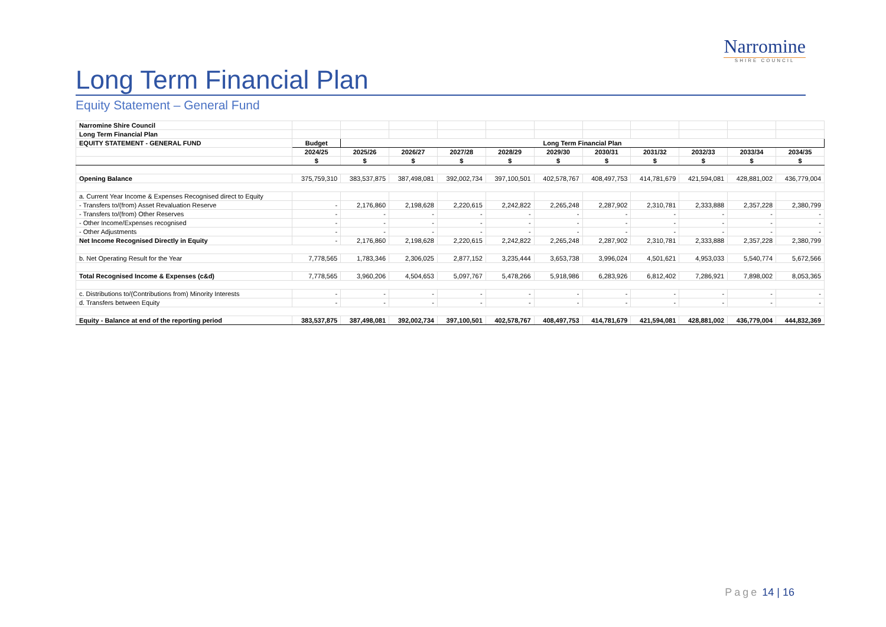Narromine
SHIRE COUNCIL
Long Term Financial Plan
Equity Statement – General Fund
| Narromine Shire Council | | | | | | | | | | | |
| Long Term Financial Plan | | | | | | | | | | | |
| EQUITY STATEMENT - GENERAL FUND | Budget | Long Term Financial Plan | | | | | | | | | |
| | 2024/25 | 2025/26 | 2026/27 | 2027/28 | 2028/29 | 2029/30 | 2030/31 | 2031/32 | 2032/33 | 2033/34 | 2034/35 |
| | $ | $ | $ | $ | $ | $ | $ | $ | $ | $ | $ |
| Opening Balance | 375,759,310 | 383,537,875 | 387,498,081 | 392,002,734 | 397,100,501 | 402,578,767 | 408,497,753 | 414,781,679 | 421,594,081 | 428,881,002 | 436,779,004 |
| a. Current Year Income & Expenses Recognised direct to Equity | | | | | | | | | | | |
| - Transfers to/(from) Asset Revaluation Reserve | - | 2,176,860 | 2,198,628 | 2,220,615 | 2,242,822 | 2,265,248 | 2,287,902 | 2,310,781 | 2,333,888 | 2,357,228 | 2,380,799 |
| - Transfers to/(from) Other Reserves | - | - | - | - | - | - | - | - | - | - | - |
| - Other Income/Expenses recognised | - | - | - | - | - | - | - | - | - | - | - |
| - Other Adjustments | - | - | - | - | - | - | - | - | - | - | - |
| Net Income Recognised Directly in Equity | - | 2,176,860 | 2,198,628 | 2,220,615 | 2,242,822 | 2,265,248 | 2,287,902 | 2,310,781 | 2,333,888 | 2,357,228 | 2,380,799 |
| b. Net Operating Result for the Year | 7,778,565 | 1,783,346 | 2,306,025 | 2,877,152 | 3,235,444 | 3,653,738 | 3,996,024 | 4,501,621 | 4,953,033 | 5,540,774 | 5,672,566 |
| Total Recognised Income & Expenses (c&d) | 7,778,565 | 3,960,206 | 4,504,653 | 5,097,767 | 5,478,266 | 5,918,986 | 6,283,926 | 6,812,402 | 7,286,921 | 7,898,002 | 8,053,365 |
| c. Distributions to/(Contributions from) Minority Interests | - | - | - | - | - | - | - | - | - | - | - |
| d. Transfers between Equity | - | - | - | - | - | - | - | - | - | - | - |
| Equity - Balance at end of the reporting period | 383,537,875 | 387,498,081 | 392,002,734 | 397,100,501 | 402,578,767 | 408,497,753 | 414,781,679 | 421,594,081 | 428,881,002 | 436,779,004 | 444,832,369 |
Page 14 | 16